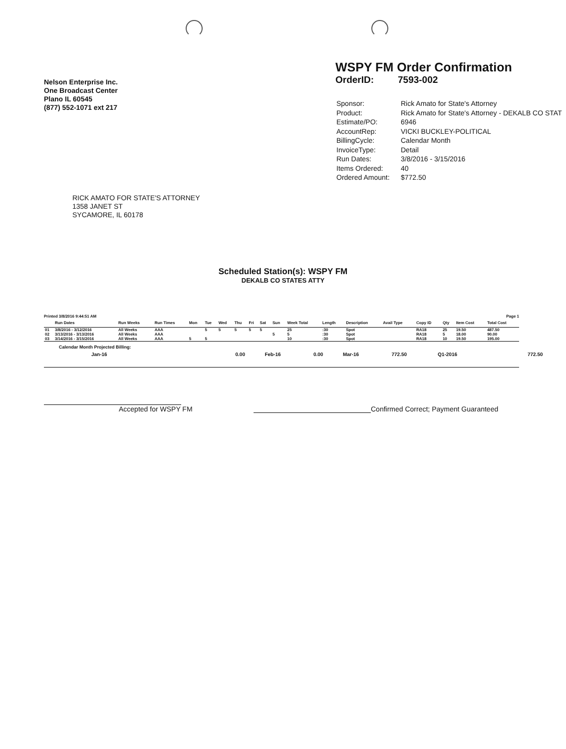Nelson Enterprise Inc.
One Broadcast Center
Plano IL 60545
(877) 552-1071 ext 217
WSPY FM Order Confirmation
OrderID: 7593-002
| Sponsor: | Rick Amato for State's Attorney |
| Product: | Rick Amato for State's Attorney - DEKALB CO STAT |
| Estimate/PO: | 6946 |
| AccountRep: | VICKI BUCKLEY-POLITICAL |
| BillingCycle: | Calendar Month |
| InvoiceType: | Detail |
| Run Dates: | 3/8/2016 - 3/15/2016 |
| Items Ordered: | 40 |
| Ordered Amount: | $772.50 |
RICK AMATO FOR STATE'S ATTORNEY
1358 JANET ST
SYCAMORE, IL 60178
Scheduled Station(s): WSPY FM
DEKALB CO STATES ATTY
Printed 3/8/2016 9:44:51 AM Page 1
| | Run Dates | Run Weeks | Run Times | Mon | Tue | Wed | Thu | Fri | Sat | Sun | Week Total | Length | Description | Avail Type | Copy ID | Qty | Item Cost | Total Cost |
| --- | --- | --- | --- | --- | --- | --- | --- | --- | --- | --- | --- | --- | --- | --- | --- | --- | --- | --- |
| 01 | 3/8/2016 - 3/12/2016 | All Weeks | AAA | | 5 | 5 | 5 | 5 | 5 | | 25 | :30 | Spot | | RA18 | 25 | 19.50 | 487.50 |
| 02 | 3/13/2016 - 3/13/2016 | All Weeks | AAA | | | | | | | 5 | 5 | :30 | Spot | | RA18 | 5 | 18.00 | 90.00 |
| 03 | 3/14/2016 - 3/15/2016 | All Weeks | AAA | 5 | 5 | | | | | | 10 | :30 | Spot | | RA18 | 10 | 19.50 | 195.00 |
Calendar Month Projected Billing:
| Jan-16 | 0.00 | Feb-16 | 0.00 | Mar-16 | 772.50 | Q1-2016 | 772.50 |
Accepted for WSPY FM Confirmed Correct; Payment Guaranteed